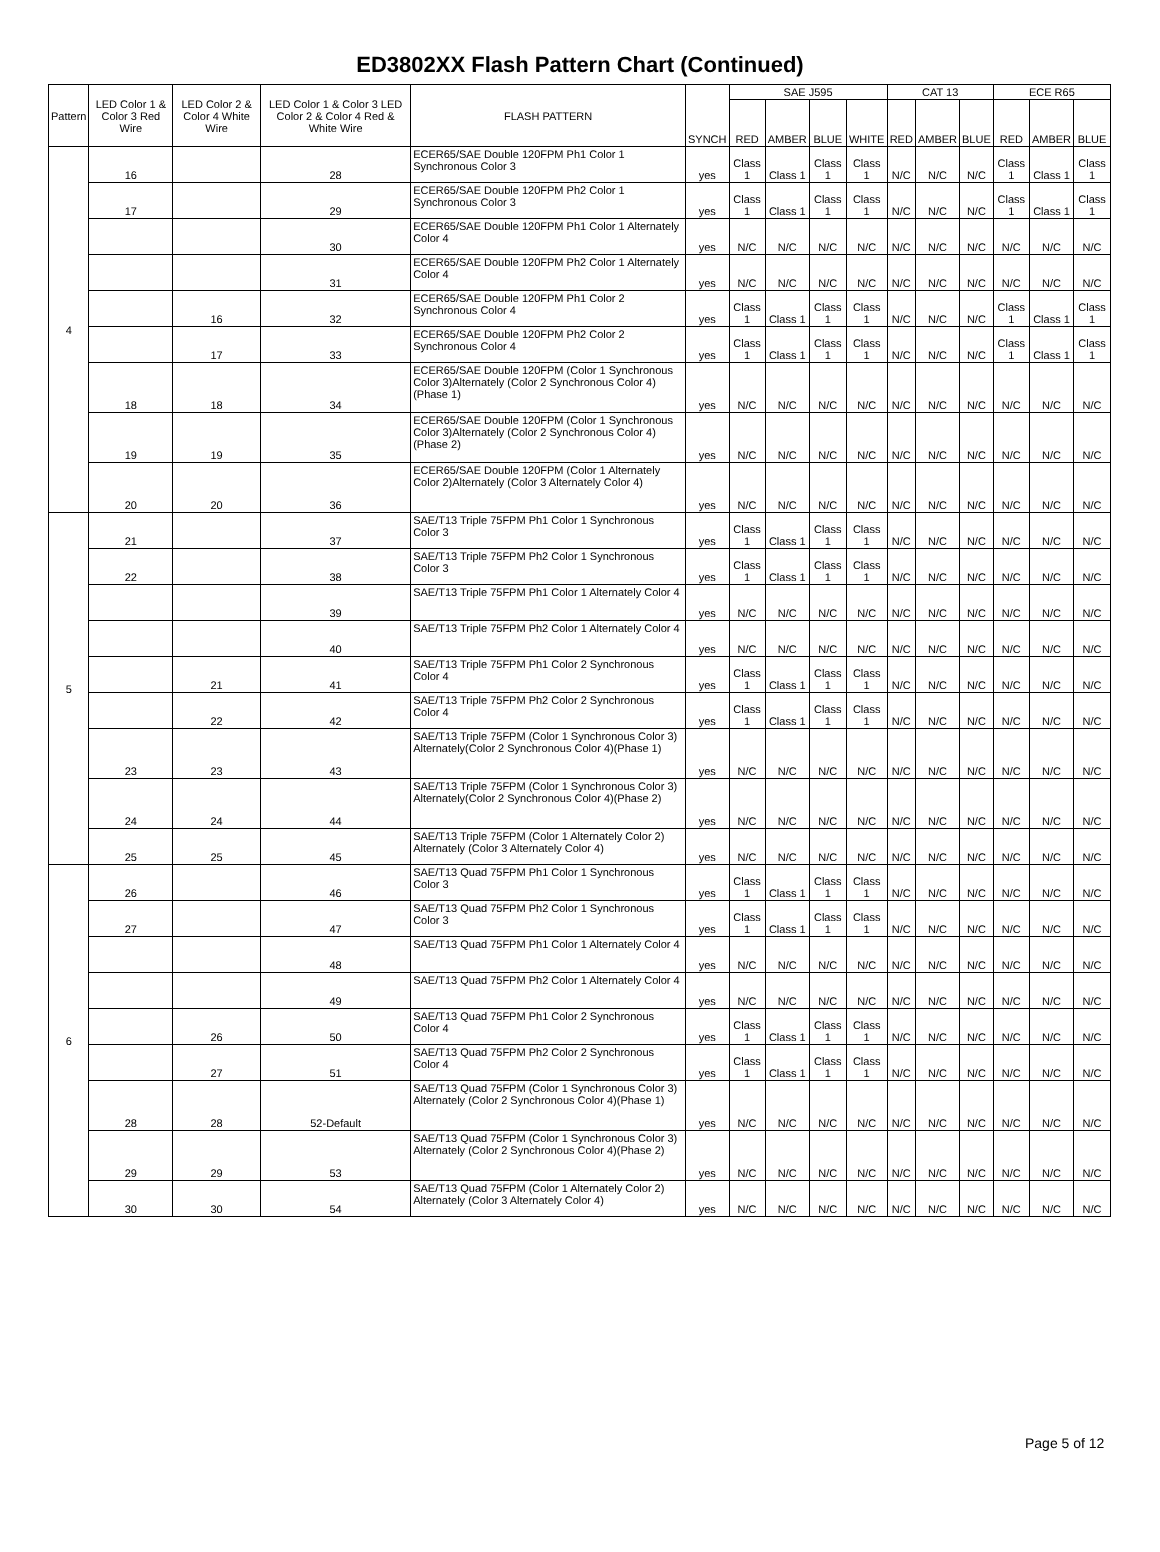ED3802XX Flash Pattern Chart (Continued)
| Pattern | LED Color 1 & Color 3 Red Wire | LED Color 2 & Color 4 White Wire | LED Color 1 & Color 3 LED Color 2 & Color 4 Red & White Wire | FLASH PATTERN | SYNCH | SAE J595 | | | | CAT 13 | | | ECE R65 | | |
| --- | --- | --- | --- | --- | --- | --- | --- | --- | --- | --- | --- | --- | --- | --- | --- |
| | | | | | | RED | AMBER | BLUE | WHITE | RED | AMBER | BLUE | RED | AMBER | BLUE |
| 4 | 16 | | 28 | ECER65/SAE Double 120FPM Ph1 Color 1 Synchronous Color 3 | yes | Class 1 | Class 1 | Class 1 | Class 1 | N/C | N/C | N/C | Class 1 | Class 1 | Class 1 |
| | 17 | | 29 | ECER65/SAE Double 120FPM Ph2 Color 1 Synchronous Color 3 | yes | Class 1 | Class 1 | Class 1 | Class 1 | N/C | N/C | N/C | Class 1 | Class 1 | Class 1 |
| | | | 30 | ECER65/SAE Double 120FPM Ph1 Color 1 Alternately Color 4 | yes | N/C | N/C | N/C | N/C | N/C | N/C | N/C | N/C | N/C | N/C |
| | | | 31 | ECER65/SAE Double 120FPM Ph2 Color 1 Alternately Color 4 | yes | N/C | N/C | N/C | N/C | N/C | N/C | N/C | N/C | N/C | N/C |
| | | 16 | 32 | ECER65/SAE Double 120FPM Ph1 Color 2 Synchronous Color 4 | yes | Class 1 | Class 1 | Class 1 | Class 1 | N/C | N/C | N/C | Class 1 | Class 1 | Class 1 |
| | | 17 | 33 | ECER65/SAE Double 120FPM Ph2 Color 2 Synchronous Color 4 | yes | Class 1 | Class 1 | Class 1 | Class 1 | N/C | N/C | N/C | Class 1 | Class 1 | Class 1 |
| | 18 | 18 | 34 | ECER65/SAE Double 120FPM (Color 1 Synchronous Color 3)Alternately (Color 2 Synchronous Color 4)(Phase 1) | yes | N/C | N/C | N/C | N/C | N/C | N/C | N/C | N/C | N/C | N/C |
| | 19 | 19 | 35 | ECER65/SAE Double 120FPM (Color 1 Synchronous Color 3)Alternately (Color 2 Synchronous Color 4)(Phase 2) | yes | N/C | N/C | N/C | N/C | N/C | N/C | N/C | N/C | N/C | N/C |
| | 20 | 20 | 36 | ECER65/SAE Double 120FPM (Color 1 Alternately Color 2)Alternately (Color 3 Alternately Color 4) | yes | N/C | N/C | N/C | N/C | N/C | N/C | N/C | N/C | N/C | N/C |
| 5 | 21 | | 37 | SAE/T13 Triple 75FPM Ph1 Color 1 Synchronous Color 3 | yes | Class 1 | Class 1 | Class 1 | Class 1 | N/C | N/C | N/C | N/C | N/C | N/C |
| | 22 | | 38 | SAE/T13 Triple 75FPM Ph2 Color 1 Synchronous Color 3 | yes | Class 1 | Class 1 | Class 1 | Class 1 | N/C | N/C | N/C | N/C | N/C | N/C |
| | | | 39 | SAE/T13 Triple 75FPM Ph1 Color 1 Alternately Color 4 | yes | N/C | N/C | N/C | N/C | N/C | N/C | N/C | N/C | N/C | N/C |
| | | | 40 | SAE/T13 Triple 75FPM Ph2 Color 1 Alternately Color 4 | yes | N/C | N/C | N/C | N/C | N/C | N/C | N/C | N/C | N/C | N/C |
| | | 21 | 41 | SAE/T13 Triple 75FPM Ph1 Color 2 Synchronous Color 4 | yes | Class 1 | Class 1 | Class 1 | Class 1 | N/C | N/C | N/C | N/C | N/C | N/C |
| | | 22 | 42 | SAE/T13 Triple 75FPM Ph2 Color 2 Synchronous Color 4 | yes | Class 1 | Class 1 | Class 1 | Class 1 | N/C | N/C | N/C | N/C | N/C | N/C |
| | 23 | 23 | 43 | SAE/T13 Triple 75FPM (Color 1 Synchronous Color 3) Alternately(Color 2 Synchronous Color 4)(Phase 1) | yes | N/C | N/C | N/C | N/C | N/C | N/C | N/C | N/C | N/C | N/C |
| | 24 | 24 | 44 | SAE/T13 Triple 75FPM (Color 1 Synchronous Color 3) Alternately(Color 2 Synchronous Color 4)(Phase 2) | yes | N/C | N/C | N/C | N/C | N/C | N/C | N/C | N/C | N/C | N/C |
| | 25 | 25 | 45 | SAE/T13 Triple 75FPM (Color 1 Alternately Color 2) Alternately (Color 3 Alternately Color 4) | yes | N/C | N/C | N/C | N/C | N/C | N/C | N/C | N/C | N/C | N/C |
| 6 | 26 | | 46 | SAE/T13 Quad 75FPM Ph1 Color 1 Synchronous Color 3 | yes | Class 1 | Class 1 | Class 1 | Class 1 | N/C | N/C | N/C | N/C | N/C | N/C |
| | 27 | | 47 | SAE/T13 Quad 75FPM Ph2 Color 1 Synchronous Color 3 | yes | Class 1 | Class 1 | Class 1 | Class 1 | N/C | N/C | N/C | N/C | N/C | N/C |
| | | | 48 | SAE/T13 Quad 75FPM Ph1 Color 1 Alternately Color 4 | yes | N/C | N/C | N/C | N/C | N/C | N/C | N/C | N/C | N/C | N/C |
| | | | 49 | SAE/T13 Quad 75FPM Ph2 Color 1 Alternately Color 4 | yes | N/C | N/C | N/C | N/C | N/C | N/C | N/C | N/C | N/C | N/C |
| | | 26 | 50 | SAE/T13 Quad 75FPM Ph1 Color 2 Synchronous Color 4 | yes | Class 1 | Class 1 | Class 1 | Class 1 | N/C | N/C | N/C | N/C | N/C | N/C |
| | | 27 | 51 | SAE/T13 Quad 75FPM Ph2 Color 2 Synchronous Color 4 | yes | Class 1 | Class 1 | Class 1 | Class 1 | N/C | N/C | N/C | N/C | N/C | N/C |
| | 28 | 28 | 52-Default | SAE/T13 Quad 75FPM (Color 1 Synchronous Color 3) Alternately (Color 2 Synchronous Color 4)(Phase 1) | yes | N/C | N/C | N/C | N/C | N/C | N/C | N/C | N/C | N/C | N/C |
| | 29 | 29 | 53 | SAE/T13 Quad 75FPM (Color 1 Synchronous Color 3) Alternately (Color 2 Synchronous Color 4)(Phase 2) | yes | N/C | N/C | N/C | N/C | N/C | N/C | N/C | N/C | N/C | N/C |
| | 30 | 30 | 54 | SAE/T13 Quad 75FPM (Color 1 Alternately Color 2) Alternately (Color 3 Alternately Color 4) | yes | N/C | N/C | N/C | N/C | N/C | N/C | N/C | N/C | N/C | N/C |
Page 5 of 12